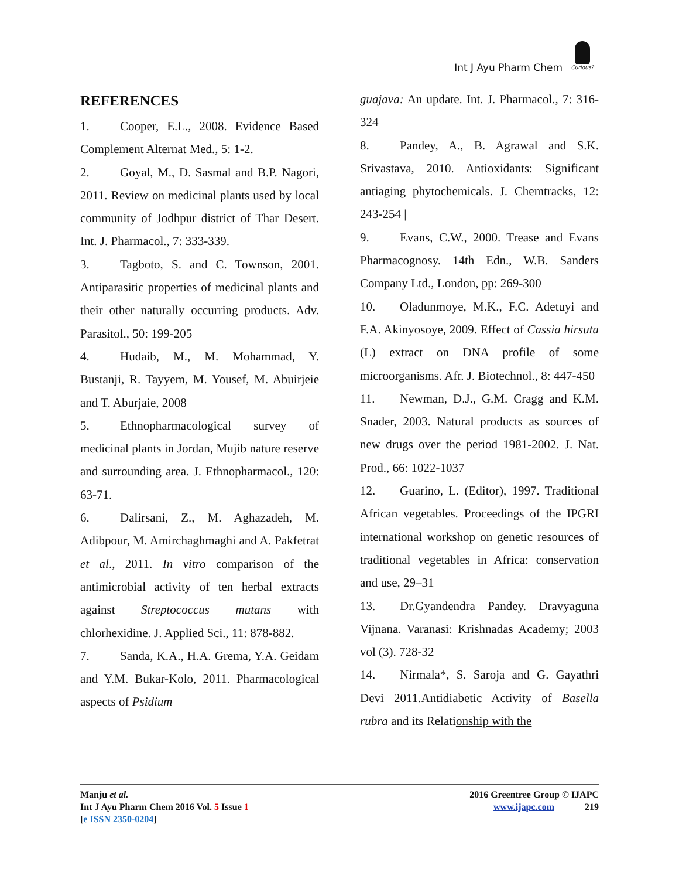Int J Ayu Pharm Chem
Curious?
REFERENCES
1. Cooper, E.L., 2008. Evidence Based Complement Alternat Med., 5: 1-2.
2. Goyal, M., D. Sasmal and B.P. Nagori, 2011. Review on medicinal plants used by local community of Jodhpur district of Thar Desert. Int. J. Pharmacol., 7: 333-339.
3. Tagboto, S. and C. Townson, 2001. Antiparasitic properties of medicinal plants and their other naturally occurring products. Adv. Parasitol., 50: 199-205
4. Hudaib, M., M. Mohammad, Y. Bustanji, R. Tayyem, M. Yousef, M. Abuirjeie and T. Aburjaie, 2008
5. Ethnopharmacological survey of medicinal plants in Jordan, Mujib nature reserve and surrounding area. J. Ethnopharmacol., 120: 63-71.
6. Dalirsani, Z., M. Aghazadeh, M. Adibpour, M. Amirchaghmaghi and A. Pakfetrat et al., 2011. In vitro comparison of the antimicrobial activity of ten herbal extracts against Streptococcus mutans with chlorhexidine. J. Applied Sci., 11: 878-882.
7. Sanda, K.A., H.A. Grema, Y.A. Geidam and Y.M. Bukar-Kolo, 2011. Pharmacological aspects of Psidium
guajava: An update. Int. J. Pharmacol., 7: 316-324
8. Pandey, A., B. Agrawal and S.K. Srivastava, 2010. Antioxidants: Significant antiaging phytochemicals. J. Chemtracks, 12: 243-254 |
9. Evans, C.W., 2000. Trease and Evans Pharmacognosy. 14th Edn., W.B. Sanders Company Ltd., London, pp: 269-300
10. Oladunmoye, M.K., F.C. Adetuyi and F.A. Akinyosoye, 2009. Effect of Cassia hirsuta (L) extract on DNA profile of some microorganisms. Afr. J. Biotechnol., 8: 447-450
11. Newman, D.J., G.M. Cragg and K.M. Snader, 2003. Natural products as sources of new drugs over the period 1981-2002. J. Nat. Prod., 66: 1022-1037
12. Guarino, L. (Editor), 1997. Traditional African vegetables. Proceedings of the IPGRI international workshop on genetic resources of traditional vegetables in Africa: conservation and use, 29–31
13. Dr.Gyandendra Pandey. Dravyaguna Vijnana. Varanasi: Krishnadas Academy; 2003 vol (3). 728-32
14. Nirmala*, S. Saroja and G. Gayathri Devi 2011.Antidiabetic Activity of Basella rubra and its Relationship with the
Manju et al.
Int J Ayu Pharm Chem 2016 Vol. 5 Issue 1
[e ISSN 2350-0204]
2016 Greentree Group © IJAPC
www.ijapc.com 219